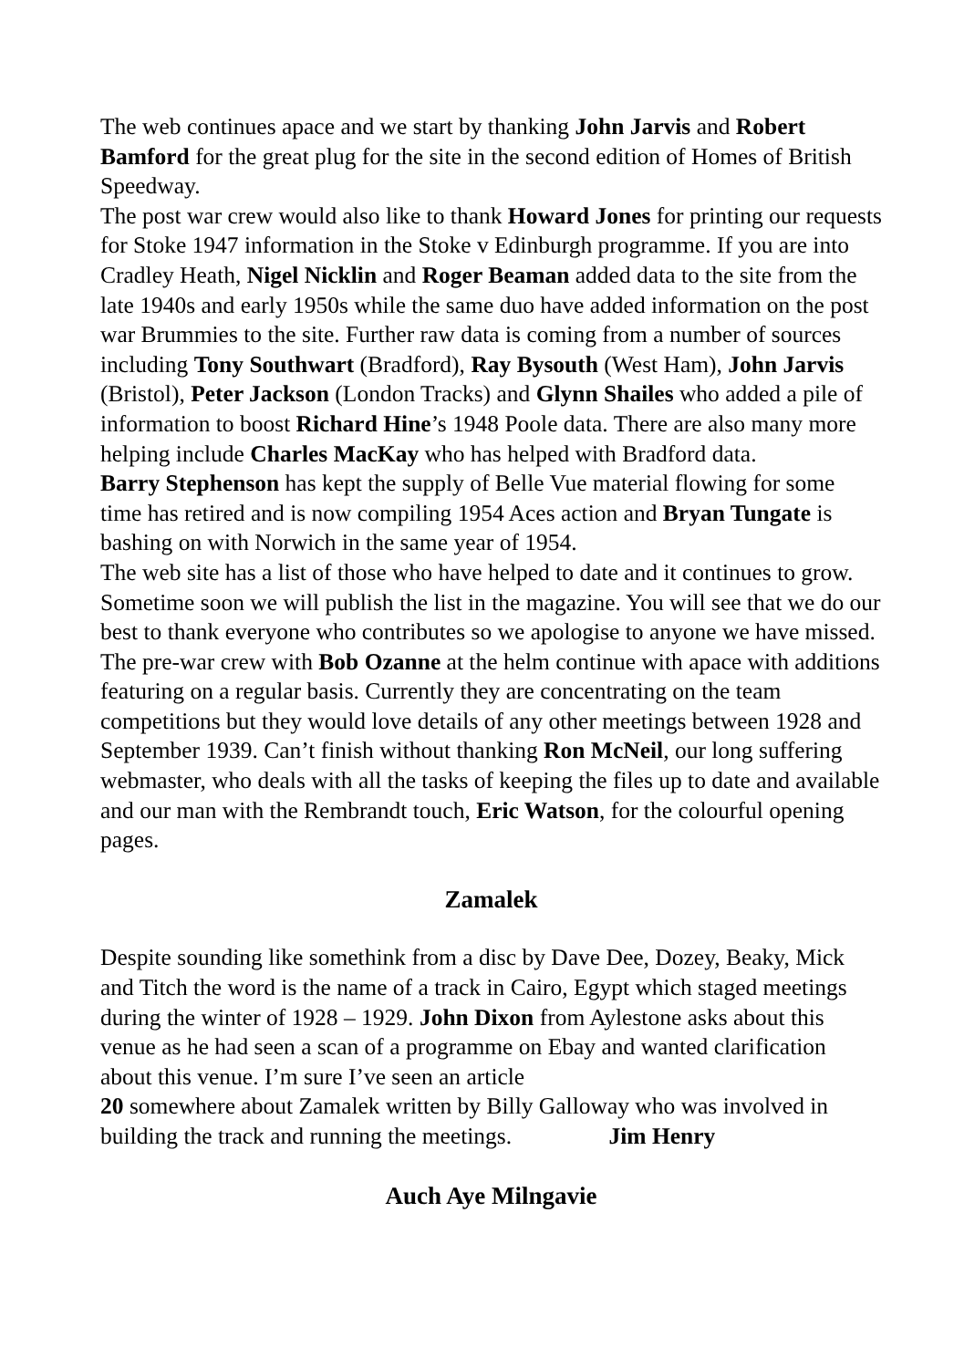The web continues apace and we start by thanking John Jarvis and Robert Bamford for the great plug for the site in the second edition of Homes of British Speedway.
The post war crew would also like to thank Howard Jones for printing our requests for Stoke 1947 information in the Stoke v Edinburgh programme. If you are into Cradley Heath, Nigel Nicklin and Roger Beaman added data to the site from the late 1940s and early 1950s while the same duo have added information on the post war Brummies to the site. Further raw data is coming from a number of sources including Tony Southwart (Bradford), Ray Bysouth (West Ham), John Jarvis (Bristol), Peter Jackson (London Tracks) and Glynn Shailes who added a pile of information to boost Richard Hine’s 1948 Poole data. There are also many more helping include Charles MacKay who has helped with Bradford data.
Barry Stephenson has kept the supply of Belle Vue material flowing for some time has retired and is now compiling 1954 Aces action and Bryan Tungate is bashing on with Norwich in the same year of 1954.
The web site has a list of those who have helped to date and it continues to grow. Sometime soon we will publish the list in the magazine. You will see that we do our best to thank everyone who contributes so we apologise to anyone we have missed.
The pre-war crew with Bob Ozanne at the helm continue with apace with additions featuring on a regular basis. Currently they are concentrating on the team competitions but they would love details of any other meetings between 1928 and September 1939. Can’t finish without thanking Ron McNeil, our long suffering webmaster, who deals with all the tasks of keeping the files up to date and available and our man with the Rembrandt touch, Eric Watson, for the colourful opening pages.
Zamalek
Despite sounding like somethink from a disc by Dave Dee, Dozey, Beaky, Mick and Titch the word is the name of a track in Cairo, Egypt which staged meetings during the winter of 1928 – 1929. John Dixon from Aylestone asks about this venue as he had seen a scan of a programme on Ebay and wanted clarification about this venue. I’m sure I’ve seen an article
20 somewhere about Zamalek written by Billy Galloway who was involved in building the track and running the meetings. Jim Henry
Auch Aye Milngavie